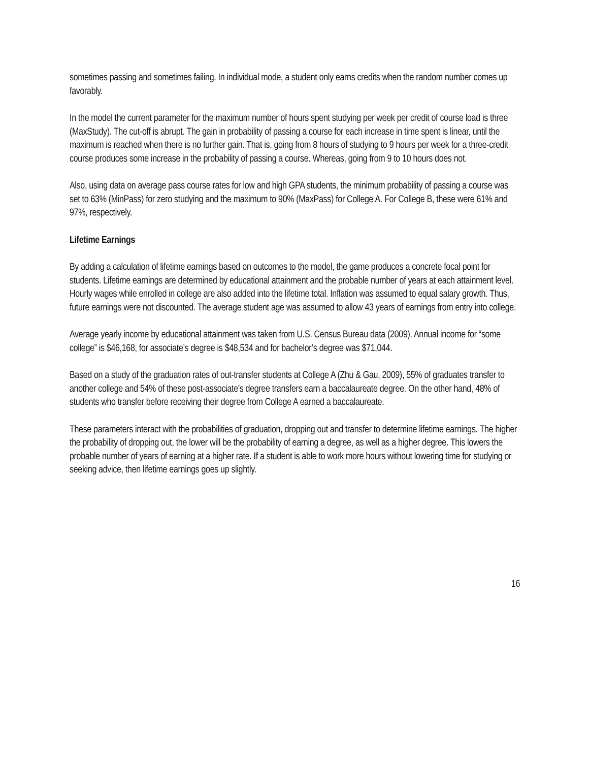sometimes passing and sometimes failing. In individual mode, a student only earns credits when the random number comes up favorably.
In the model the current parameter for the maximum number of hours spent studying per week per credit of course load is three (MaxStudy). The cut-off is abrupt. The gain in probability of passing a course for each increase in time spent is linear, until the maximum is reached when there is no further gain. That is, going from 8 hours of studying to 9 hours per week for a three-credit course produces some increase in the probability of passing a course. Whereas, going from 9 to 10 hours does not.
Also, using data on average pass course rates for low and high GPA students, the minimum probability of passing a course was set to 63% (MinPass) for zero studying and the maximum to 90% (MaxPass) for College A. For College B, these were 61% and 97%, respectively.
Lifetime Earnings
By adding a calculation of lifetime earnings based on outcomes to the model, the game produces a concrete focal point for students. Lifetime earnings are determined by educational attainment and the probable number of years at each attainment level. Hourly wages while enrolled in college are also added into the lifetime total. Inflation was assumed to equal salary growth. Thus, future earnings were not discounted. The average student age was assumed to allow 43 years of earnings from entry into college.
Average yearly income by educational attainment was taken from U.S. Census Bureau data (2009). Annual income for “some college” is $46,168, for associate’s degree is $48,534 and for bachelor’s degree was $71,044.
Based on a study of the graduation rates of out-transfer students at College A (Zhu & Gau, 2009), 55% of graduates transfer to another college and 54% of these post-associate’s degree transfers earn a baccalaureate degree. On the other hand, 48% of students who transfer before receiving their degree from College A earned a baccalaureate.
These parameters interact with the probabilities of graduation, dropping out and transfer to determine lifetime earnings. The higher the probability of dropping out, the lower will be the probability of earning a degree, as well as a higher degree. This lowers the probable number of years of earning at a higher rate. If a student is able to work more hours without lowering time for studying or seeking advice, then lifetime earnings goes up slightly.
16